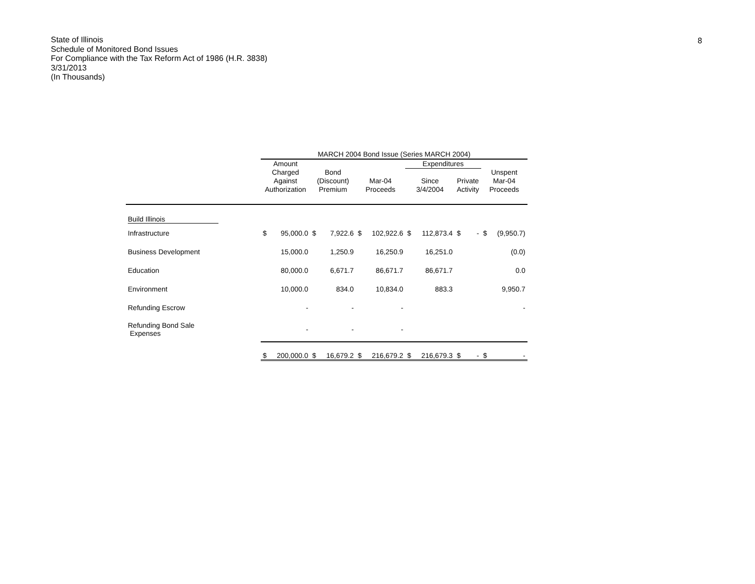8
State of Illinois
Schedule of Monitored Bond Issues
For Compliance with the Tax Reform Act of 1986 (H.R. 3838)
3/31/2013
(In Thousands)
| | MARCH 2004 Bond Issue (Series MARCH 2004) | | | | | | | | | | | |
| --- | --- | --- | --- | --- | --- | --- | --- | --- | --- | --- | --- | --- |
| | Amount | | | | | | Expenditures | | | | | |
| | Charged Against Authorization | | Bond (Discount) Premium | | Mar-04 Proceeds | | Since 3/4/2004 | | Private Activity | | Unspent Mar-04 Proceeds | |
| Build Illinois | | | | | | | | | | | | |
| Infrastructure | $ | 95,000.0 | $ | 7,922.6 | $ | 102,922.6 | $ | 112,873.4 | $ | - | $ | (9,950.7) |
| Business Development | | 15,000.0 | | 1,250.9 | | 16,250.9 | | 16,251.0 | | | | (0.0) |
| Education | | 80,000.0 | | 6,671.7 | | 86,671.7 | | 86,671.7 | | | | 0.0 |
| Environment | | 10,000.0 | | 834.0 | | 10,834.0 | | 883.3 | | | | 9,950.7 |
| Refunding Escrow | | - | | - | | - | | | | | | - |
| Refunding Bond Sale Expenses | | - | | - | | - | | | | | | |
| | $ | 200,000.0 | $ | 16,679.2 | $ | 216,679.2 | $ | 216,679.3 | $ | - | $ | - |